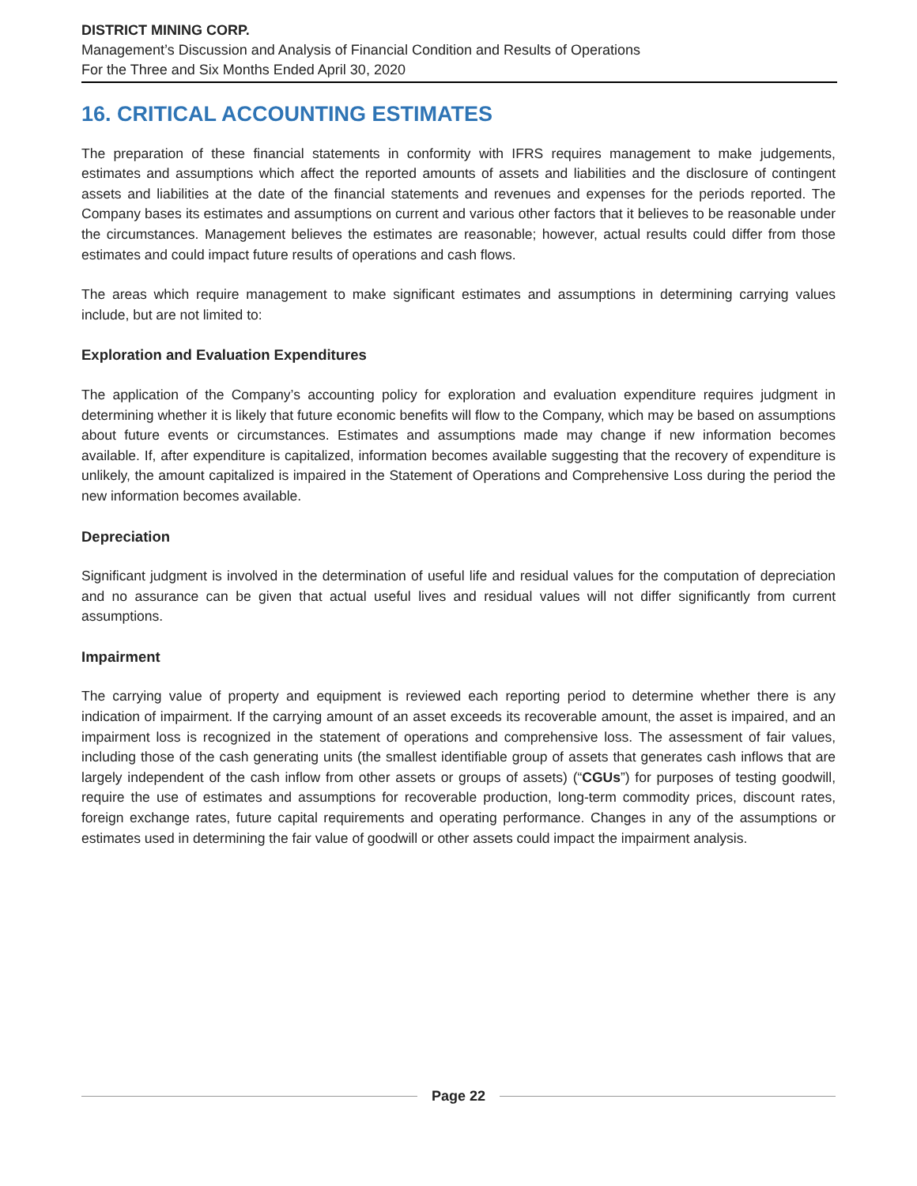DISTRICT MINING CORP.
Management’s Discussion and Analysis of Financial Condition and Results of Operations
For the Three and Six Months Ended April 30, 2020
16. CRITICAL ACCOUNTING ESTIMATES
The preparation of these financial statements in conformity with IFRS requires management to make judgements, estimates and assumptions which affect the reported amounts of assets and liabilities and the disclosure of contingent assets and liabilities at the date of the financial statements and revenues and expenses for the periods reported. The Company bases its estimates and assumptions on current and various other factors that it believes to be reasonable under the circumstances. Management believes the estimates are reasonable; however, actual results could differ from those estimates and could impact future results of operations and cash flows.
The areas which require management to make significant estimates and assumptions in determining carrying values include, but are not limited to:
Exploration and Evaluation Expenditures
The application of the Company’s accounting policy for exploration and evaluation expenditure requires judgment in determining whether it is likely that future economic benefits will flow to the Company, which may be based on assumptions about future events or circumstances. Estimates and assumptions made may change if new information becomes available. If, after expenditure is capitalized, information becomes available suggesting that the recovery of expenditure is unlikely, the amount capitalized is impaired in the Statement of Operations and Comprehensive Loss during the period the new information becomes available.
Depreciation
Significant judgment is involved in the determination of useful life and residual values for the computation of depreciation and no assurance can be given that actual useful lives and residual values will not differ significantly from current assumptions.
Impairment
The carrying value of property and equipment is reviewed each reporting period to determine whether there is any indication of impairment. If the carrying amount of an asset exceeds its recoverable amount, the asset is impaired, and an impairment loss is recognized in the statement of operations and comprehensive loss. The assessment of fair values, including those of the cash generating units (the smallest identifiable group of assets that generates cash inflows that are largely independent of the cash inflow from other assets or groups of assets) (“CGUs”) for purposes of testing goodwill, require the use of estimates and assumptions for recoverable production, long-term commodity prices, discount rates, foreign exchange rates, future capital requirements and operating performance. Changes in any of the assumptions or estimates used in determining the fair value of goodwill or other assets could impact the impairment analysis.
Page 22